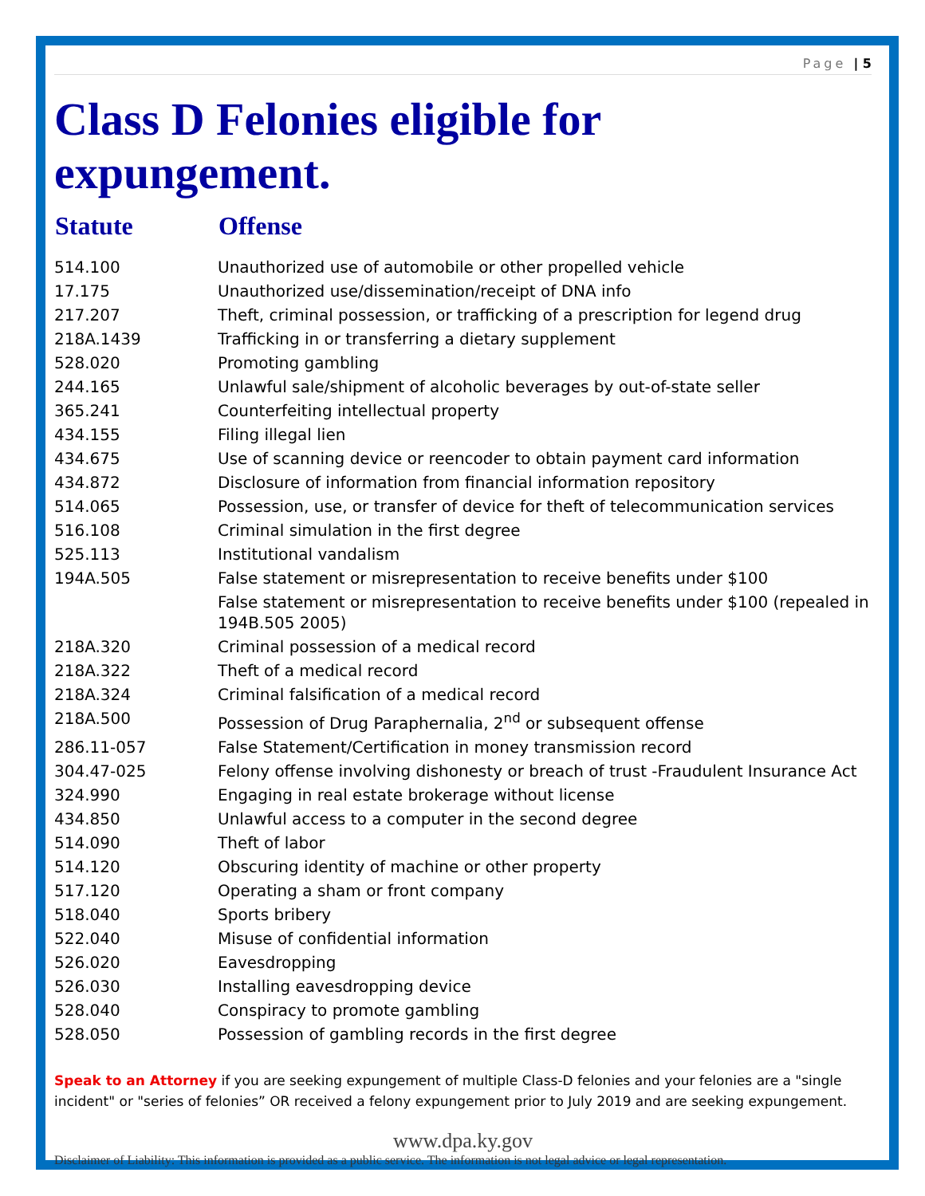Page | 5
Class D Felonies eligible for expungement.
| Statute | Offense |
| --- | --- |
| 514.100 | Unauthorized use of automobile or other propelled vehicle |
| 17.175 | Unauthorized use/dissemination/receipt of DNA info |
| 217.207 | Theft, criminal possession, or trafficking of a prescription for legend drug |
| 218A.1439 | Trafficking in or transferring a dietary supplement |
| 528.020 | Promoting gambling |
| 244.165 | Unlawful sale/shipment of alcoholic beverages by out-of-state seller |
| 365.241 | Counterfeiting intellectual property |
| 434.155 | Filing illegal lien |
| 434.675 | Use of scanning device or reencoder to obtain payment card information |
| 434.872 | Disclosure of information from financial information repository |
| 514.065 | Possession, use, or transfer of device for theft of telecommunication services |
| 516.108 | Criminal simulation in the first degree |
| 525.113 | Institutional vandalism |
| 194A.505 | False statement or misrepresentation to receive benefits under $100 |
| | False statement or misrepresentation to receive benefits under $100 (repealed in 194B.505 2005) |
| 218A.320 | Criminal possession of a medical record |
| 218A.322 | Theft of a medical record |
| 218A.324 | Criminal falsification of a medical record |
| 218A.500 | Possession of Drug Paraphernalia, 2<sup>nd</sup> or subsequent offense |
| 286.11-057 | False Statement/Certification in money transmission record |
| 304.47-025 | Felony offense involving dishonesty or breach of trust -Fraudulent Insurance Act |
| 324.990 | Engaging in real estate brokerage without license |
| 434.850 | Unlawful access to a computer in the second degree |
| 514.090 | Theft of labor |
| 514.120 | Obscuring identity of machine or other property |
| 517.120 | Operating a sham or front company |
| 518.040 | Sports bribery |
| 522.040 | Misuse of confidential information |
| 526.020 | Eavesdropping |
| 526.030 | Installing eavesdropping device |
| 528.040 | Conspiracy to promote gambling |
| 528.050 | Possession of gambling records in the first degree |
Speak to an Attorney if you are seeking expungement of multiple Class-D felonies and your felonies are a "single incident" or "series of felonies” OR received a felony expungement prior to July 2019 and are seeking expungement.
www.dpa.ky.gov
Disclaimer of Liability: This information is provided as a public service. The information is not legal advice or legal representation.